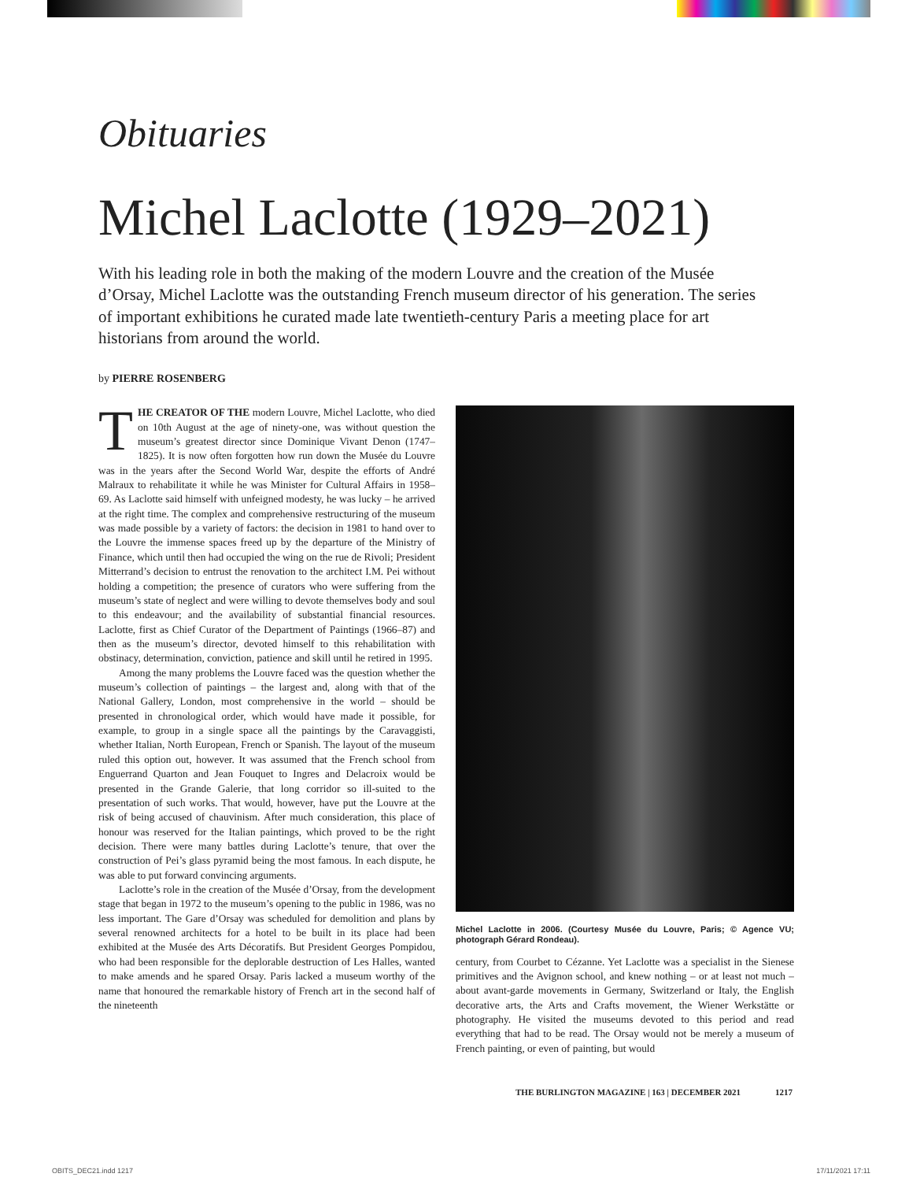Obituaries
Michel Laclotte (1929–2021)
With his leading role in both the making of the modern Louvre and the creation of the Musée d’Orsay, Michel Laclotte was the outstanding French museum director of his generation. The series of important exhibitions he curated made late twentieth-century Paris a meeting place for art historians from around the world.
by PIERRE ROSENBERG
THE CREATOR OF THE modern Louvre, Michel Laclotte, who died on 10th August at the age of ninety-one, was without question the museum’s greatest director since Dominique Vivant Denon (1747–1825). It is now often forgotten how run down the Musée du Louvre was in the years after the Second World War, despite the efforts of André Malraux to rehabilitate it while he was Minister for Cultural Affairs in 1958–69. As Laclotte said himself with unfeigned modesty, he was lucky – he arrived at the right time. The complex and comprehensive restructuring of the museum was made possible by a variety of factors: the decision in 1981 to hand over to the Louvre the immense spaces freed up by the departure of the Ministry of Finance, which until then had occupied the wing on the rue de Rivoli; President Mitterrand’s decision to entrust the renovation to the architect I.M. Pei without holding a competition; the presence of curators who were suffering from the museum’s state of neglect and were willing to devote themselves body and soul to this endeavour; and the availability of substantial financial resources. Laclotte, first as Chief Curator of the Department of Paintings (1966–87) and then as the museum’s director, devoted himself to this rehabilitation with obstinacy, determination, conviction, patience and skill until he retired in 1995.
Among the many problems the Louvre faced was the question whether the museum’s collection of paintings – the largest and, along with that of the National Gallery, London, most comprehensive in the world – should be presented in chronological order, which would have made it possible, for example, to group in a single space all the paintings by the Caravaggisti, whether Italian, North European, French or Spanish. The layout of the museum ruled this option out, however. It was assumed that the French school from Enguerrand Quarton and Jean Fouquet to Ingres and Delacroix would be presented in the Grande Galerie, that long corridor so ill-suited to the presentation of such works. That would, however, have put the Louvre at the risk of being accused of chauvinism. After much consideration, this place of honour was reserved for the Italian paintings, which proved to be the right decision. There were many battles during Laclotte’s tenure, that over the construction of Pei’s glass pyramid being the most famous. In each dispute, he was able to put forward convincing arguments.
Laclotte’s role in the creation of the Musée d’Orsay, from the development stage that began in 1972 to the museum’s opening to the public in 1986, was no less important. The Gare d’Orsay was scheduled for demolition and plans by several renowned architects for a hotel to be built in its place had been exhibited at the Musée des Arts Décoratifs. But President Georges Pompidou, who had been responsible for the deplorable destruction of Les Halles, wanted to make amends and he spared Orsay. Paris lacked a museum worthy of the name that honoured the remarkable history of French art in the second half of the nineteenth
Michel Laclotte in 2006. (Courtesy Musée du Louvre, Paris; © Agence VU; photograph Gérard Rondeau).
century, from Courbet to Cézanne. Yet Laclotte was a specialist in the Sienese primitives and the Avignon school, and knew nothing – or at least not much – about avant-garde movements in Germany, Switzerland or Italy, the English decorative arts, the Arts and Crafts movement, the Wiener Werkstätte or photography. He visited the museums devoted to this period and read everything that had to be read. The Orsay would not be merely a museum of French painting, or even of painting, but would
THE BURLINGTON MAGAZINE | 163 | DECEMBER 2021 1217
OBITS_DEC21.indd 1217 17/11/2021 17:11